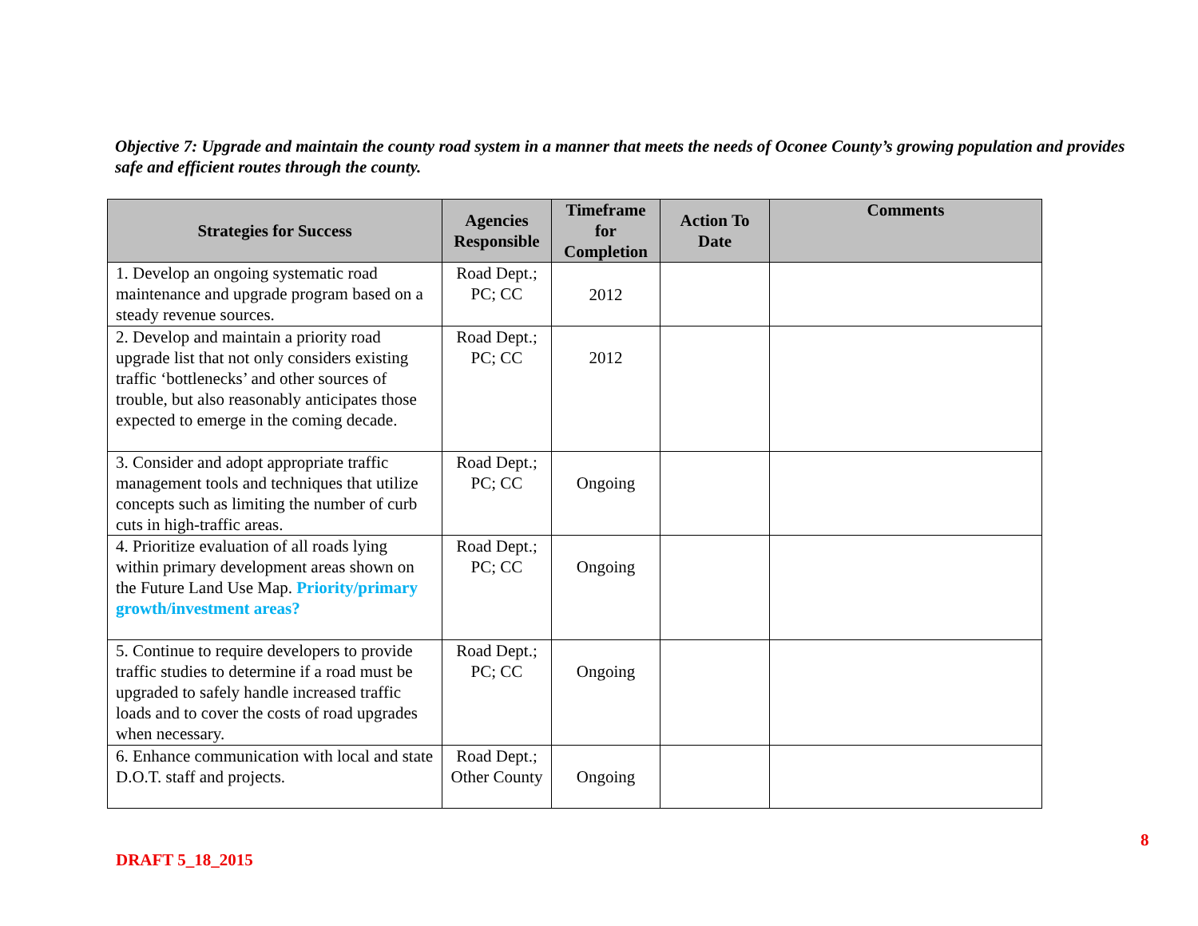Objective 7: Upgrade and maintain the county road system in a manner that meets the needs of Oconee County’s growing population and provides safe and efficient routes through the county.
| Strategies for Success | Agencies Responsible | Timeframe for Completion | Action To Date | Comments |
| --- | --- | --- | --- | --- |
| 1. Develop an ongoing systematic road maintenance and upgrade program based on a steady revenue sources. | Road Dept.; PC; CC | 2012 | | |
| 2. Develop and maintain a priority road upgrade list that not only considers existing traffic ‘bottlenecks’ and other sources of trouble, but also reasonably anticipates those expected to emerge in the coming decade. | Road Dept.; PC; CC | 2012 | | |
| 3. Consider and adopt appropriate traffic management tools and techniques that utilize concepts such as limiting the number of curb cuts in high-traffic areas. | Road Dept.; PC; CC | Ongoing | | |
| 4. Prioritize evaluation of all roads lying within primary development areas shown on the Future Land Use Map. Priority/primary growth/investment areas? | Road Dept.; PC; CC | Ongoing | | |
| 5. Continue to require developers to provide traffic studies to determine if a road must be upgraded to safely handle increased traffic loads and to cover the costs of road upgrades when necessary. | Road Dept.; PC; CC | Ongoing | | |
| 6. Enhance communication with local and state D.O.T. staff and projects. | Road Dept.; Other County | Ongoing | | |
8
DRAFT 5_18_2015